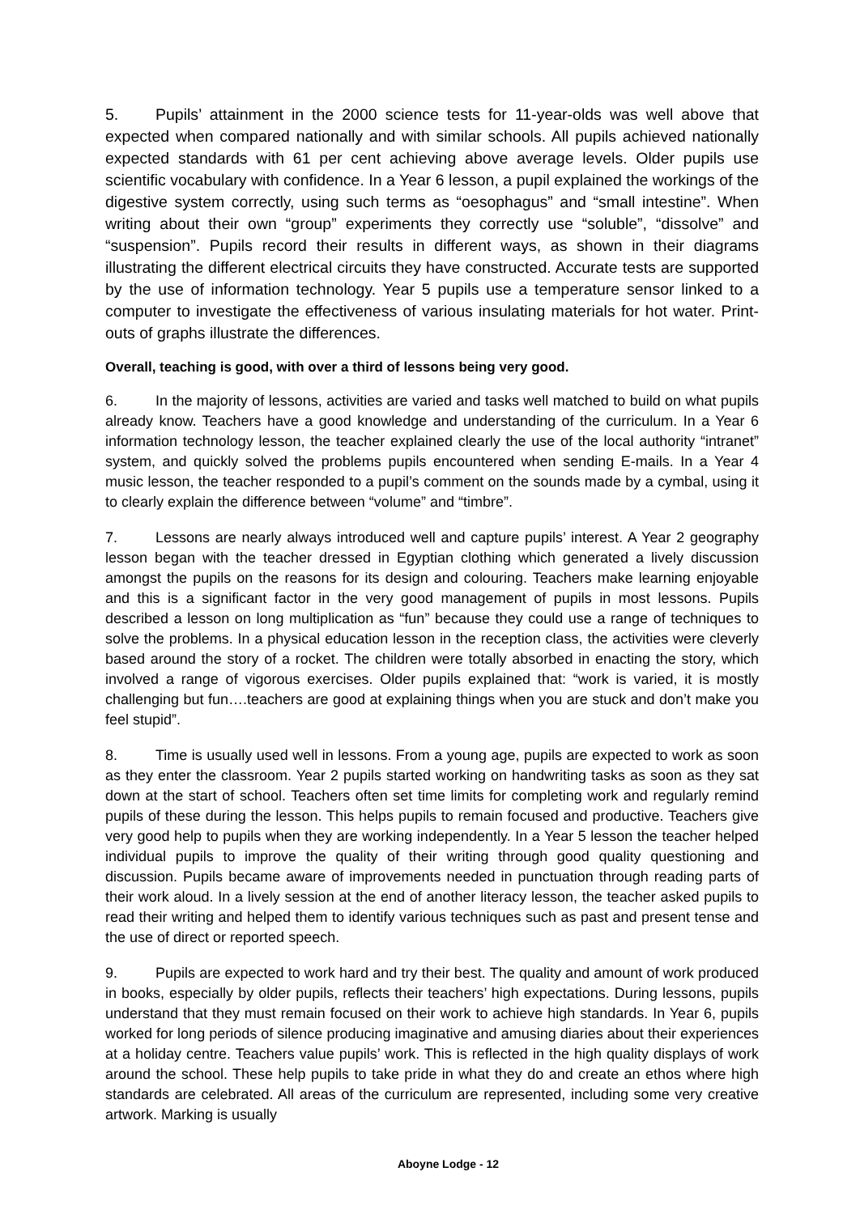5. Pupils’ attainment in the 2000 science tests for 11-year-olds was well above that expected when compared nationally and with similar schools. All pupils achieved nationally expected standards with 61 per cent achieving above average levels. Older pupils use scientific vocabulary with confidence. In a Year 6 lesson, a pupil explained the workings of the digestive system correctly, using such terms as “oesophagus” and “small intestine”. When writing about their own “group” experiments they correctly use “soluble”, “dissolve” and “suspension”. Pupils record their results in different ways, as shown in their diagrams illustrating the different electrical circuits they have constructed. Accurate tests are supported by the use of information technology. Year 5 pupils use a temperature sensor linked to a computer to investigate the effectiveness of various insulating materials for hot water. Print-outs of graphs illustrate the differences.
Overall, teaching is good, with over a third of lessons being very good.
6. In the majority of lessons, activities are varied and tasks well matched to build on what pupils already know. Teachers have a good knowledge and understanding of the curriculum. In a Year 6 information technology lesson, the teacher explained clearly the use of the local authority “intranet” system, and quickly solved the problems pupils encountered when sending E-mails. In a Year 4 music lesson, the teacher responded to a pupil’s comment on the sounds made by a cymbal, using it to clearly explain the difference between “volume” and “timbre”.
7. Lessons are nearly always introduced well and capture pupils’ interest. A Year 2 geography lesson began with the teacher dressed in Egyptian clothing which generated a lively discussion amongst the pupils on the reasons for its design and colouring. Teachers make learning enjoyable and this is a significant factor in the very good management of pupils in most lessons. Pupils described a lesson on long multiplication as “fun” because they could use a range of techniques to solve the problems. In a physical education lesson in the reception class, the activities were cleverly based around the story of a rocket. The children were totally absorbed in enacting the story, which involved a range of vigorous exercises. Older pupils explained that: “work is varied, it is mostly challenging but fun….teachers are good at explaining things when you are stuck and don’t make you feel stupid”.
8. Time is usually used well in lessons. From a young age, pupils are expected to work as soon as they enter the classroom. Year 2 pupils started working on handwriting tasks as soon as they sat down at the start of school. Teachers often set time limits for completing work and regularly remind pupils of these during the lesson. This helps pupils to remain focused and productive. Teachers give very good help to pupils when they are working independently. In a Year 5 lesson the teacher helped individual pupils to improve the quality of their writing through good quality questioning and discussion. Pupils became aware of improvements needed in punctuation through reading parts of their work aloud. In a lively session at the end of another literacy lesson, the teacher asked pupils to read their writing and helped them to identify various techniques such as past and present tense and the use of direct or reported speech.
9. Pupils are expected to work hard and try their best. The quality and amount of work produced in books, especially by older pupils, reflects their teachers’ high expectations. During lessons, pupils understand that they must remain focused on their work to achieve high standards. In Year 6, pupils worked for long periods of silence producing imaginative and amusing diaries about their experiences at a holiday centre. Teachers value pupils’ work. This is reflected in the high quality displays of work around the school. These help pupils to take pride in what they do and create an ethos where high standards are celebrated. All areas of the curriculum are represented, including some very creative artwork. Marking is usually
Aboyne Lodge - 12